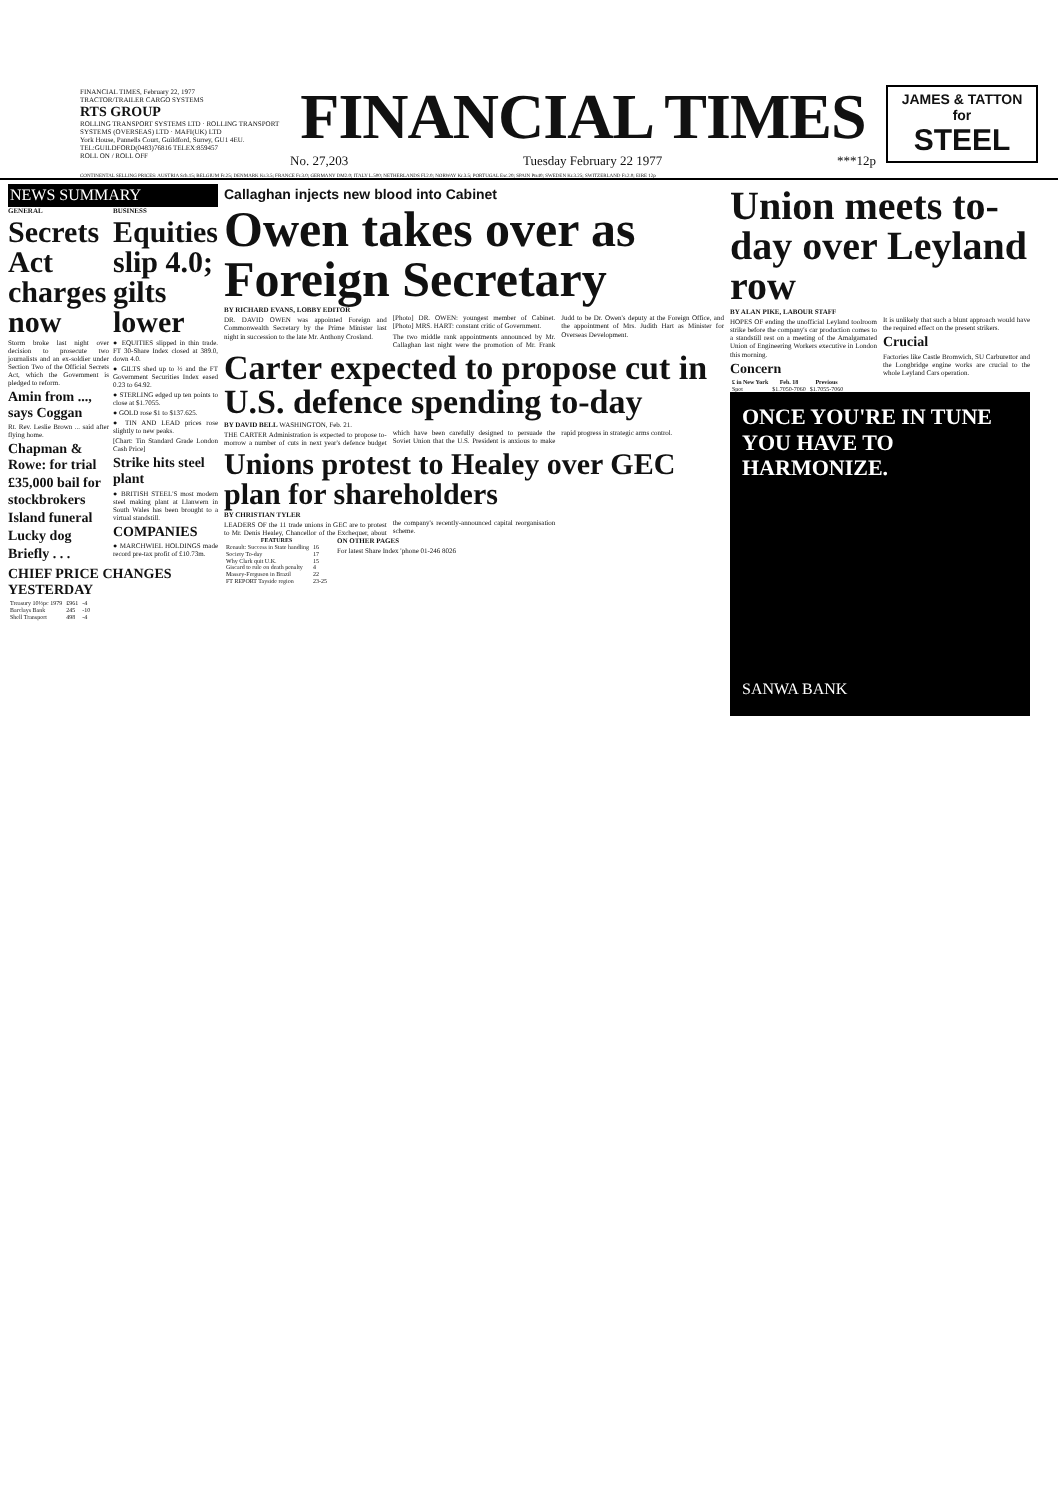FINANCIAL TIMES, February 22, 1977
TRACTOR/TRAILER CARGO SYSTEMS
RTS GROUP
ROLLING TRANSPORT SYSTEMS LTD · ROLLING TRANSPORT SYSTEMS (OVERSEAS) LTD · MAFI(UK) LTD
York House, Pannells Court, Guildford, Surrey, GU1 4EU.
TEL:GUILDFORD(0483)76816 TELEX:859457
ROLL ON / ROLL OFF
FINANCIAL TIMES
No. 27,203 Tuesday February 22 1977 ***12p
JAMES & TATTON
for
STEEL
CONTINENTAL SELLING PRICES: AUSTRIA Sch.15; BELGIUM Fr.25; DENMARK Kr.3.5; FRANCE Fr.3.0; GERMANY DM2.0; ITALY L.500; NETHERLANDS Fl.2.0; NORWAY Kr.3.5; PORTUGAL Esc.20; SPAIN Pts40; SWEDEN Kr.3.25; SWITZERLAND Fr.2.0; EIRE 12p
NEWS SUMMARY
GENERAL
Secrets Act charges now
Storm broke last night over decision to prosecute two journalists and an ex-soldier under Section Two of the Official Secrets Act, which the Government is pledged to reform.
Amin from ..., says Coggan
Rt. Rev. Leslie Brown ... said after flying home.
Chapman & Rowe: for trial
£35,000 bail for stockbrokers
Island funeral
Lucky dog
Briefly . . .
BUSINESS
Equities slip 4.0; gilts lower
● EQUITIES slipped in thin trade. FT 30-Share Index closed at 389.0, down 4.0.
● GILTS shed up to ½ and the FT Government Securities Index eased 0.23 to 64.92.
● STERLING edged up ten points to close at $1.7055.
● GOLD rose $1 to $137.625.
● TIN AND LEAD prices rose slightly to new peaks.
[Chart: Tin Standard Grade London Cash Price]
Strike hits steel plant
● BRITISH STEEL'S most modern steel making plant at Llanwern in South Wales has been brought to a virtual standstill.
COMPANIES
● MARCHWIEL HOLDINGS made record pre-tax profit of £10.73m.
CHIEF PRICE CHANGES YESTERDAY
| Treasury 10½pc 1979 | £961 | -4 |
| Barclays Bank | 245 | -10 |
| Shell Transport | 498 | -4 |
Callaghan injects new blood into Cabinet
Owen takes over as Foreign Secretary
BY RICHARD EVANS, LOBBY EDITOR
DR. DAVID OWEN was appointed Foreign and Commonwealth Secretary by the Prime Minister last night in succession to the late Mr. Anthony Crosland.
[Photo] DR. OWEN: youngest member of Cabinet. [Photo] MRS. HART: constant critic of Government.
The two middle rank appointments announced by Mr. Callaghan last night were the promotion of Mr. Frank Judd to be Dr. Owen's deputy at the Foreign Office, and the appointment of Mrs. Judith Hart as Minister for Overseas Development.
Carter expected to propose cut in U.S. defence spending to-day
BY DAVID BELL WASHINGTON, Feb. 21.
THE CARTER Administration is expected to propose to-morrow a number of cuts in next year's defence budget which have been carefully designed to persuade the Soviet Union that the U.S. President is anxious to make rapid progress in strategic arms control.
Unions protest to Healey over GEC plan for shareholders
BY CHRISTIAN TYLER
LEADERS OF the 11 trade unions in GEC are to protest to Mr. Denis Healey, Chancellor of the Exchequer, about the company's recently-announced capital reorganisation scheme.
| FEATURES | |
| --- | --- |
| Renault: Success in State handling | 16 |
| Society To-day | 17 |
| Why Clark quit U.K. | 15 |
| Giscard to rule on death penalty | 4 |
| Massey-Ferguson in Brazil | 22 |
| FT REPORT Tayside region | 23-25 |
ON OTHER PAGES
For latest Share Index 'phone 01-246 8026
Union meets to-day over Leyland row
BY ALAN PIKE, LABOUR STAFF
HOPES OF ending the unofficial Leyland toolroom strike before the company's car production comes to a standstill rest on a meeting of the Amalgamated Union of Engineering Workers executive in London this morning.
Concern
It is unlikely that such a blunt approach would have the required effect on the present strikers.
Crucial
Factories like Castle Bromwich, SU Carburettor and the Longbridge engine works are crucial to the whole Leyland Cars operation.
| £ in New York | Feb. 18 | Previous |
| --- | --- | --- |
| Spot | $1.7050-7060 | $1.7055-7060 |
ONCE YOU'RE IN TUNE YOU HAVE TO HARMONIZE.
SANWA BANK